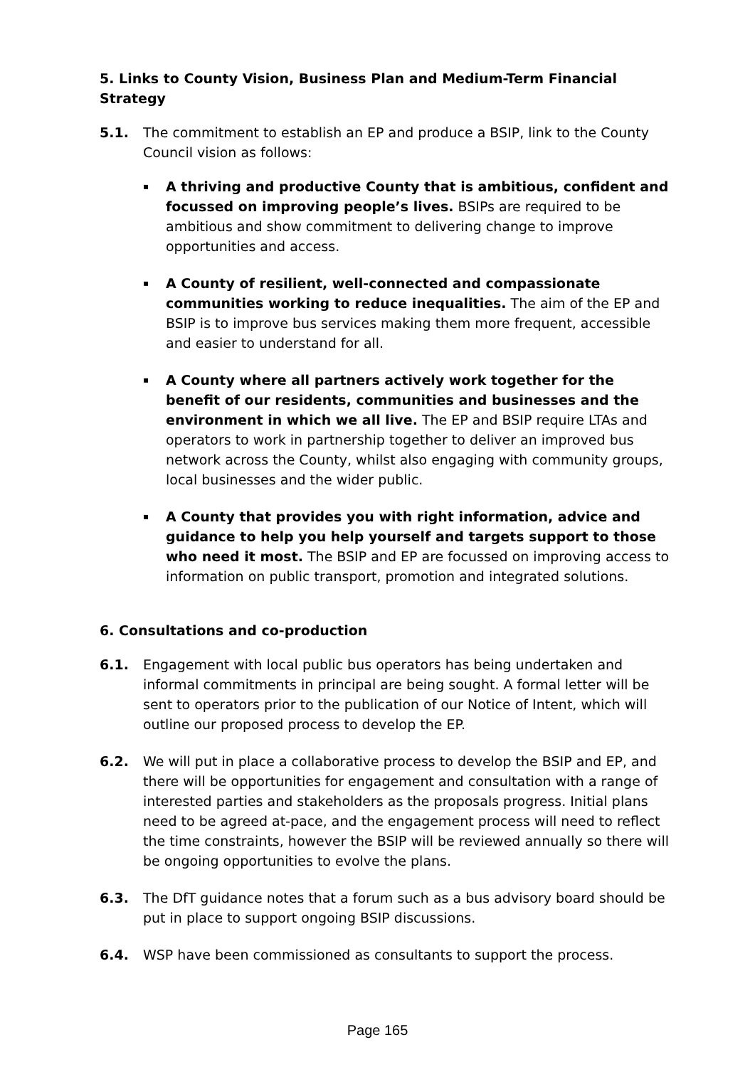5. Links to County Vision, Business Plan and Medium-Term Financial Strategy
5.1. The commitment to establish an EP and produce a BSIP, link to the County Council vision as follows:
▪ A thriving and productive County that is ambitious, confident and focussed on improving people’s lives. BSIPs are required to be ambitious and show commitment to delivering change to improve opportunities and access.
▪ A County of resilient, well-connected and compassionate communities working to reduce inequalities. The aim of the EP and BSIP is to improve bus services making them more frequent, accessible and easier to understand for all.
▪ A County where all partners actively work together for the benefit of our residents, communities and businesses and the environment in which we all live. The EP and BSIP require LTAs and operators to work in partnership together to deliver an improved bus network across the County, whilst also engaging with community groups, local businesses and the wider public.
▪ A County that provides you with right information, advice and guidance to help you help yourself and targets support to those who need it most. The BSIP and EP are focussed on improving access to information on public transport, promotion and integrated solutions.
6. Consultations and co-production
6.1. Engagement with local public bus operators has being undertaken and informal commitments in principal are being sought. A formal letter will be sent to operators prior to the publication of our Notice of Intent, which will outline our proposed process to develop the EP.
6.2. We will put in place a collaborative process to develop the BSIP and EP, and there will be opportunities for engagement and consultation with a range of interested parties and stakeholders as the proposals progress. Initial plans need to be agreed at-pace, and the engagement process will need to reflect the time constraints, however the BSIP will be reviewed annually so there will be ongoing opportunities to evolve the plans.
6.3. The DfT guidance notes that a forum such as a bus advisory board should be put in place to support ongoing BSIP discussions.
6.4. WSP have been commissioned as consultants to support the process.
Page 165